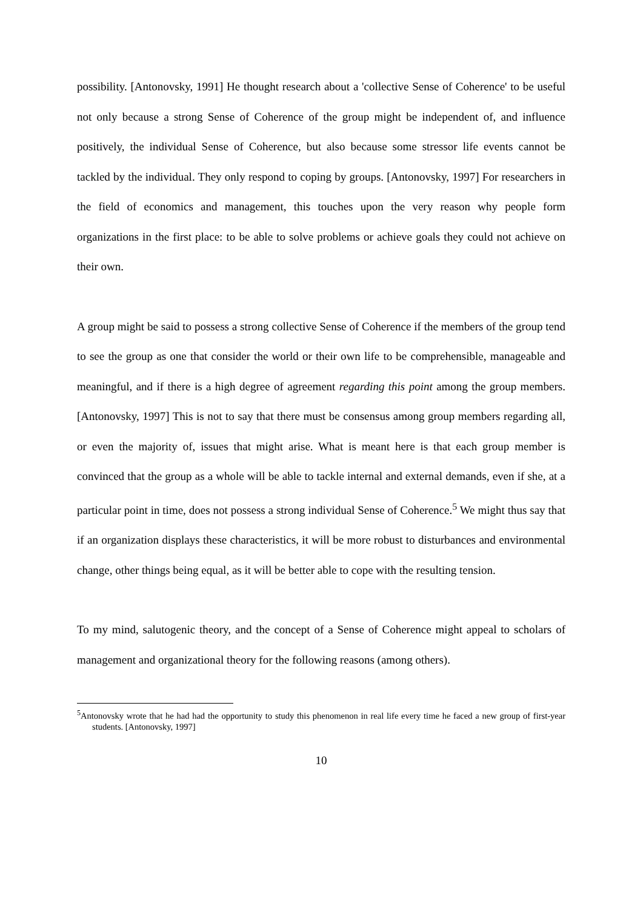possibility. [Antonovsky, 1991] He thought research about a 'collective Sense of Coherence' to be useful not only because a strong Sense of Coherence of the group might be independent of, and influence positively, the individual Sense of Coherence, but also because some stressor life events cannot be tackled by the individual. They only respond to coping by groups. [Antonovsky, 1997] For researchers in the field of economics and management, this touches upon the very reason why people form organizations in the first place: to be able to solve problems or achieve goals they could not achieve on their own.
A group might be said to possess a strong collective Sense of Coherence if the members of the group tend to see the group as one that consider the world or their own life to be comprehensible, manageable and meaningful, and if there is a high degree of agreement regarding this point among the group members. [Antonovsky, 1997] This is not to say that there must be consensus among group members regarding all, or even the majority of, issues that might arise. What is meant here is that each group member is convinced that the group as a whole will be able to tackle internal and external demands, even if she, at a particular point in time, does not possess a strong individual Sense of Coherence.<sup>5</sup> We might thus say that if an organization displays these characteristics, it will be more robust to disturbances and environmental change, other things being equal, as it will be better able to cope with the resulting tension.
To my mind, salutogenic theory, and the concept of a Sense of Coherence might appeal to scholars of management and organizational theory for the following reasons (among others).
<sup>5</sup> Antonovsky wrote that he had had the opportunity to study this phenomenon in real life every time he faced a new group of first-year students. [Antonovsky, 1997]
10